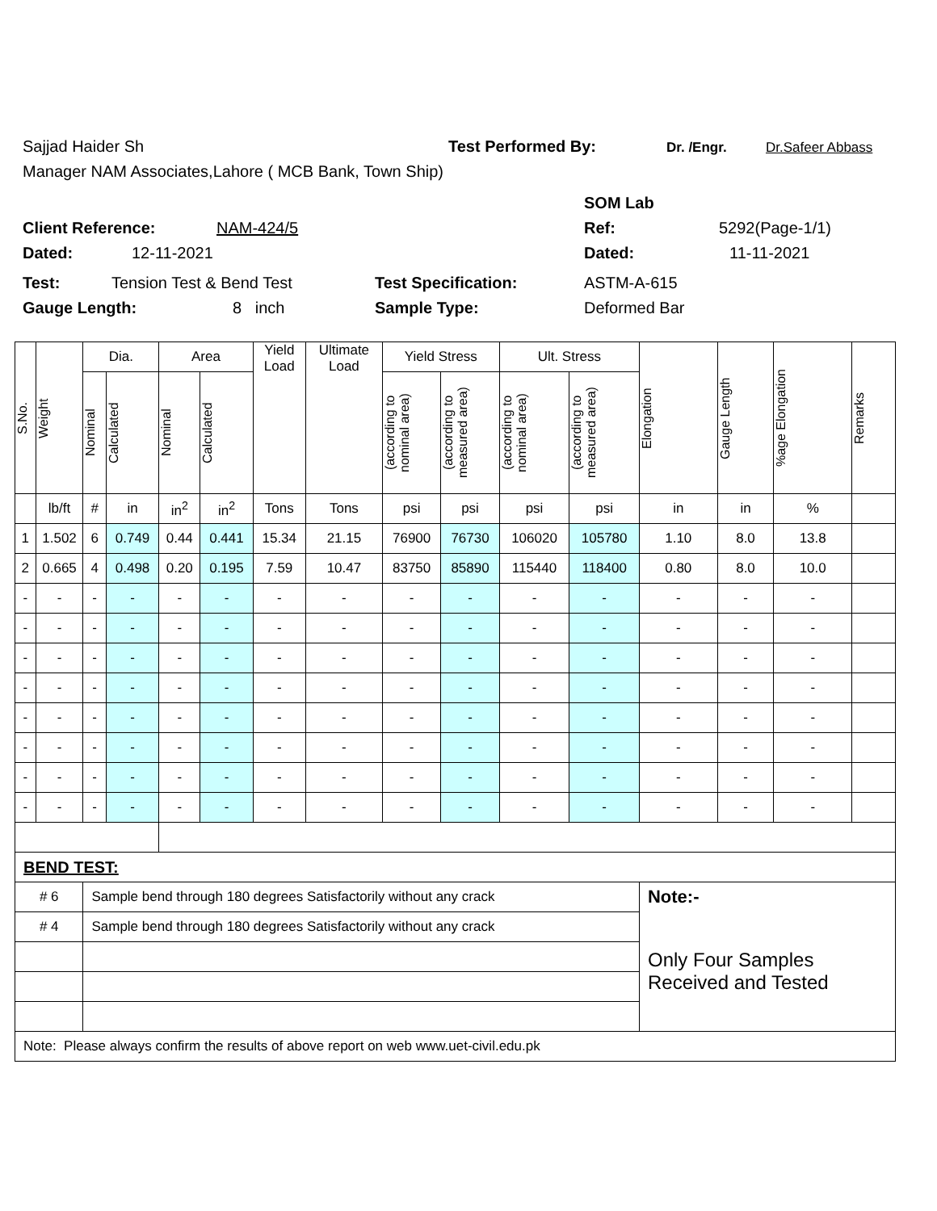Sajjad Haider Sh Test Performed By: Dr. /Engr. Dr.Safeer Abbass
Manager NAM Associates,Lahore ( MCB Bank, Town Ship)
SOM Lab
Client Reference: NAM-424/5 Ref: 5292(Page-1/1)
Dated: 12-11-2021 Dated: 11-11-2021
Test: Tension Test & Bend Test Test Specification: ASTM-A-615
Gauge Length: 8 inch Sample Type: Deformed Bar
| S.No. | Weight | Dia. | | Area | | Yield Load | Ultimate Load | Yield Stress | | Ult. Stress | | Elongation | Gauge Length | %age Elongation | Remarks |
| --- | --- | --- | --- | --- | --- | --- | --- | --- | --- | --- | --- | --- | --- | --- | --- |
| | | Nominal | Calculated | Nominal | Calculated | | | (according to nominal area) | (according to measured area) | (according to nominal area) | (according to measured area) | | | | |
| | lb/ft | # | in | in<sup>2</sup> | in<sup>2</sup> | Tons | Tons | psi | psi | psi | psi | in | in | % | |
| 1 | 1.502 | 6 | 0.749 | 0.44 | 0.441 | 15.34 | 21.15 | 76900 | 76730 | 106020 | 105780 | 1.10 | 8.0 | 13.8 | |
| 2 | 0.665 | 4 | 0.498 | 0.20 | 0.195 | 7.59 | 10.47 | 83750 | 85890 | 115440 | 118400 | 0.80 | 8.0 | 10.0 | |
| - | - | - | - | - | - | - | - | - | - | - | - | - | - | - | |
| - | - | - | - | - | - | - | - | - | - | - | - | - | - | - | |
| - | - | - | - | - | - | - | - | - | - | - | - | - | - | - | |
| - | - | - | - | - | - | - | - | - | - | - | - | - | - | - | |
| - | - | - | - | - | - | - | - | - | - | - | - | - | - | - | |
| - | - | - | - | - | - | - | - | - | - | - | - | - | - | - | |
| - | - | - | - | - | - | - | - | - | - | - | - | - | - | - | |
| - | - | - | - | - | - | - | - | - | - | - | - | - | - | - | |
| BEND TEST: | | | | | | | | | | | | | | | |
| # 6 | | Sample bend through 180 degrees Satisfactorily without any crack | | | | | | | | | | Note:- | | | |
| # 4 | | Sample bend through 180 degrees Satisfactorily without any crack | | | | | | | | | | Only Four Samples Received and Tested | | | |
| Note: Please always confirm the results of above report on web www.uet-civil.edu.pk | | | | | | | | | | | | | | | |